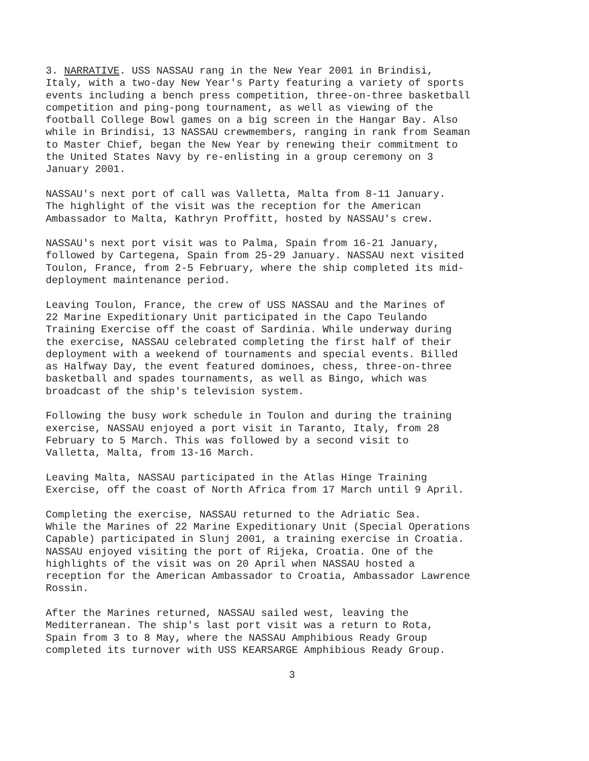3. NARRATIVE. USS NASSAU rang in the New Year 2001 in Brindisi, Italy, with a two-day New Year's Party featuring a variety of sports events including a bench press competition, three-on-three basketball competition and ping-pong tournament, as well as viewing of the football College Bowl games on a big screen in the Hangar Bay. Also while in Brindisi, 13 NASSAU crewmembers, ranging in rank from Seaman to Master Chief, began the New Year by renewing their commitment to the United States Navy by re-enlisting in a group ceremony on 3 January 2001.
NASSAU's next port of call was Valletta, Malta from 8-11 January. The highlight of the visit was the reception for the American Ambassador to Malta, Kathryn Proffitt, hosted by NASSAU's crew.
NASSAU's next port visit was to Palma, Spain from 16-21 January, followed by Cartegena, Spain from 25-29 January. NASSAU next visited Toulon, France, from 2-5 February, where the ship completed its mid- deployment maintenance period.
Leaving Toulon, France, the crew of USS NASSAU and the Marines of 22 Marine Expeditionary Unit participated in the Capo Teulando Training Exercise off the coast of Sardinia. While underway during the exercise, NASSAU celebrated completing the first half of their deployment with a weekend of tournaments and special events. Billed as Halfway Day, the event featured dominoes, chess, three-on-three basketball and spades tournaments, as well as Bingo, which was broadcast of the ship's television system.
Following the busy work schedule in Toulon and during the training exercise, NASSAU enjoyed a port visit in Taranto, Italy, from 28 February to 5 March. This was followed by a second visit to Valletta, Malta, from 13-16 March.
Leaving Malta, NASSAU participated in the Atlas Hinge Training Exercise, off the coast of North Africa from 17 March until 9 April.
Completing the exercise, NASSAU returned to the Adriatic Sea. While the Marines of 22 Marine Expeditionary Unit (Special Operations Capable) participated in Slunj 2001, a training exercise in Croatia. NASSAU enjoyed visiting the port of Rijeka, Croatia. One of the highlights of the visit was on 20 April when NASSAU hosted a reception for the American Ambassador to Croatia, Ambassador Lawrence Rossin.
After the Marines returned, NASSAU sailed west, leaving the Mediterranean. The ship's last port visit was a return to Rota, Spain from 3 to 8 May, where the NASSAU Amphibious Ready Group completed its turnover with USS KEARSARGE Amphibious Ready Group.
3